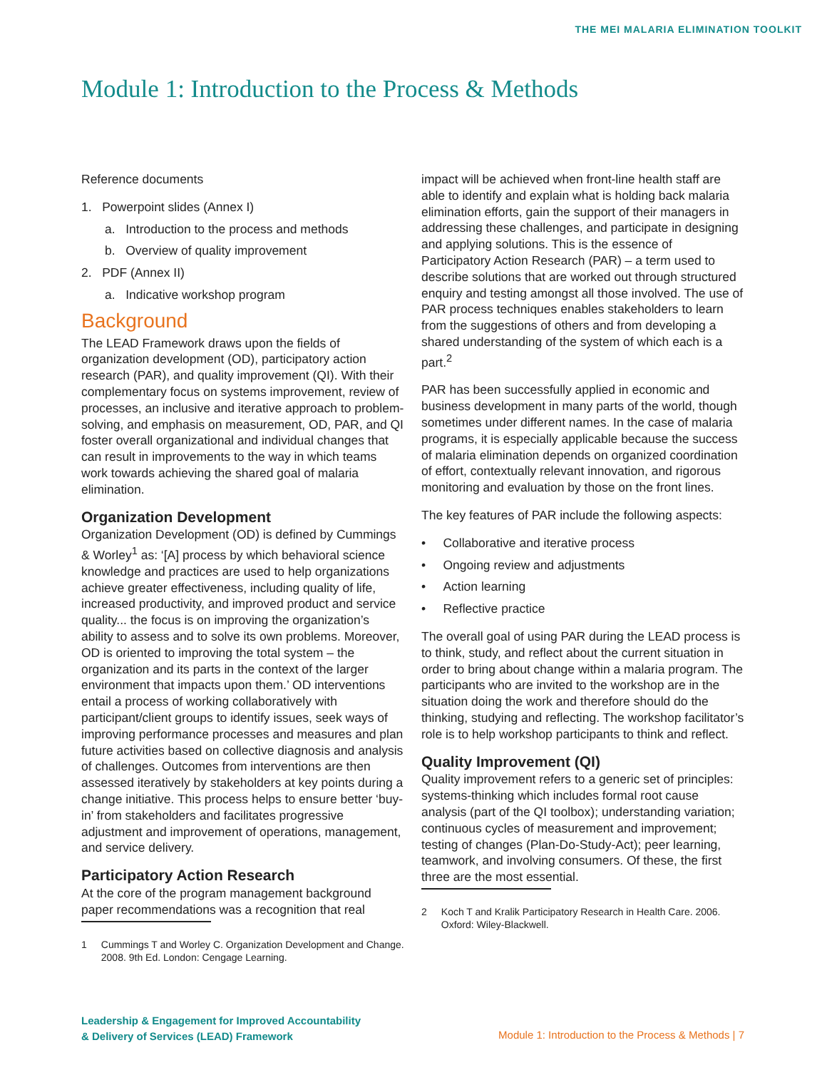THE MEI MALARIA ELIMINATION TOOLKIT
Module 1: Introduction to the Process & Methods
Reference documents
1. Powerpoint slides (Annex I)
a. Introduction to the process and methods
b. Overview of quality improvement
2. PDF (Annex II)
a. Indicative workshop program
Background
The LEAD Framework draws upon the fields of organization development (OD), participatory action research (PAR), and quality improvement (QI). With their complementary focus on systems improvement, review of processes, an inclusive and iterative approach to problem-solving, and emphasis on measurement, OD, PAR, and QI foster overall organizational and individual changes that can result in improvements to the way in which teams work towards achieving the shared goal of malaria elimination.
Organization Development
Organization Development (OD) is defined by Cummings & Worley<sup>1</sup> as: ‘[A] process by which behavioral science knowledge and practices are used to help organizations achieve greater effectiveness, including quality of life, increased productivity, and improved product and service quality... the focus is on improving the organization’s ability to assess and to solve its own problems. Moreover, OD is oriented to improving the total system – the organization and its parts in the context of the larger environment that impacts upon them.’ OD interventions entail a process of working collaboratively with participant/client groups to identify issues, seek ways of improving performance processes and measures and plan future activities based on collective diagnosis and analysis of challenges. Outcomes from interventions are then assessed iteratively by stakeholders at key points during a change initiative. This process helps to ensure better ‘buy-in’ from stakeholders and facilitates progressive adjustment and improvement of operations, management, and service delivery.
Participatory Action Research
At the core of the program management background paper recommendations was a recognition that real
1 Cummings T and Worley C. Organization Development and Change. 2008. 9th Ed. London: Cengage Learning.
impact will be achieved when front-line health staff are able to identify and explain what is holding back malaria elimination efforts, gain the support of their managers in addressing these challenges, and participate in designing and applying solutions. This is the essence of Participatory Action Research (PAR) – a term used to describe solutions that are worked out through structured enquiry and testing amongst all those involved. The use of PAR process techniques enables stakeholders to learn from the suggestions of others and from developing a shared understanding of the system of which each is a part.<sup>2</sup>
PAR has been successfully applied in economic and business development in many parts of the world, though sometimes under different names. In the case of malaria programs, it is especially applicable because the success of malaria elimination depends on organized coordination of effort, contextually relevant innovation, and rigorous monitoring and evaluation by those on the front lines.
The key features of PAR include the following aspects:
• Collaborative and iterative process
• Ongoing review and adjustments
• Action learning
• Reflective practice
The overall goal of using PAR during the LEAD process is to think, study, and reflect about the current situation in order to bring about change within a malaria program. The participants who are invited to the workshop are in the situation doing the work and therefore should do the thinking, studying and reflecting. The workshop facilitator’s role is to help workshop participants to think and reflect.
Quality Improvement (QI)
Quality improvement refers to a generic set of principles: systems-thinking which includes formal root cause analysis (part of the QI toolbox); understanding variation; continuous cycles of measurement and improvement; testing of changes (Plan-Do-Study-Act); peer learning, teamwork, and involving consumers. Of these, the first three are the most essential.
2 Koch T and Kralik Participatory Research in Health Care. 2006. Oxford: Wiley-Blackwell.
Leadership & Engagement for Improved Accountability
& Delivery of Services (LEAD) Framework
Module 1: Introduction to the Process & Methods | 7